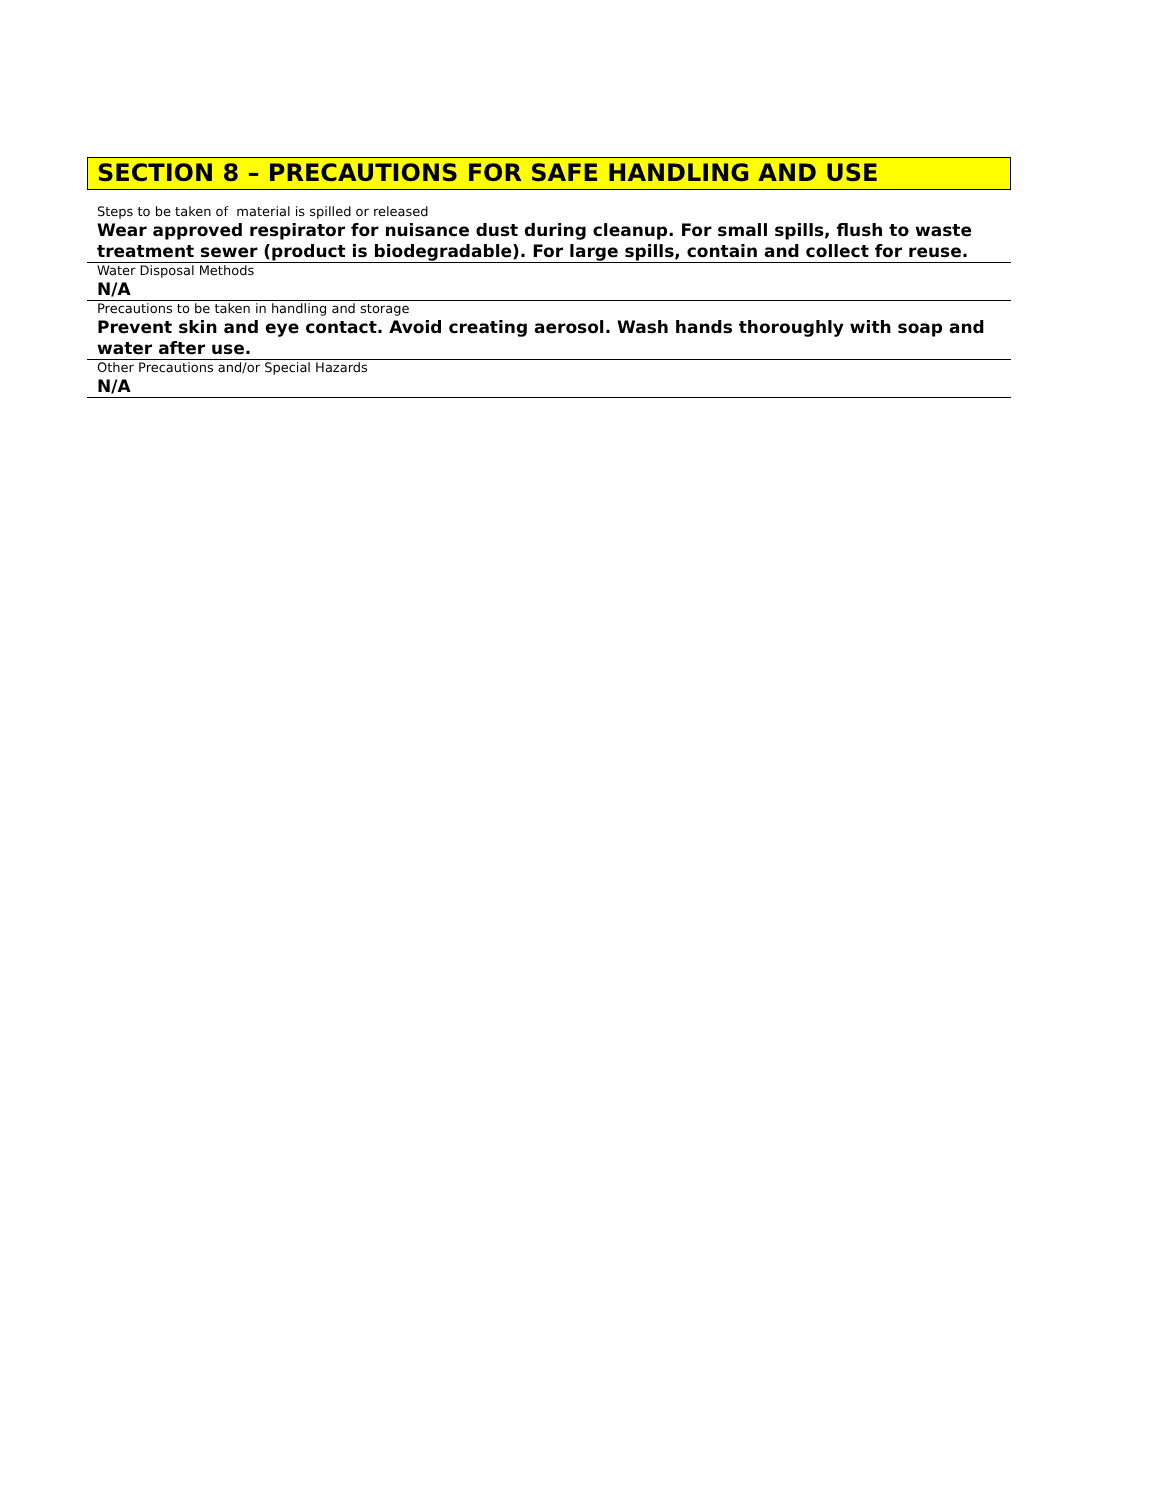SECTION 8 – PRECAUTIONS FOR SAFE HANDLING AND USE
Steps to be taken of material is spilled or released
Wear approved respirator for nuisance dust during cleanup. For small spills, flush to waste treatment sewer (product is biodegradable). For large spills, contain and collect for reuse.
Water Disposal Methods
N/A
Precautions to be taken in handling and storage
Prevent skin and eye contact. Avoid creating aerosol. Wash hands thoroughly with soap and water after use.
Other Precautions and/or Special Hazards
N/A